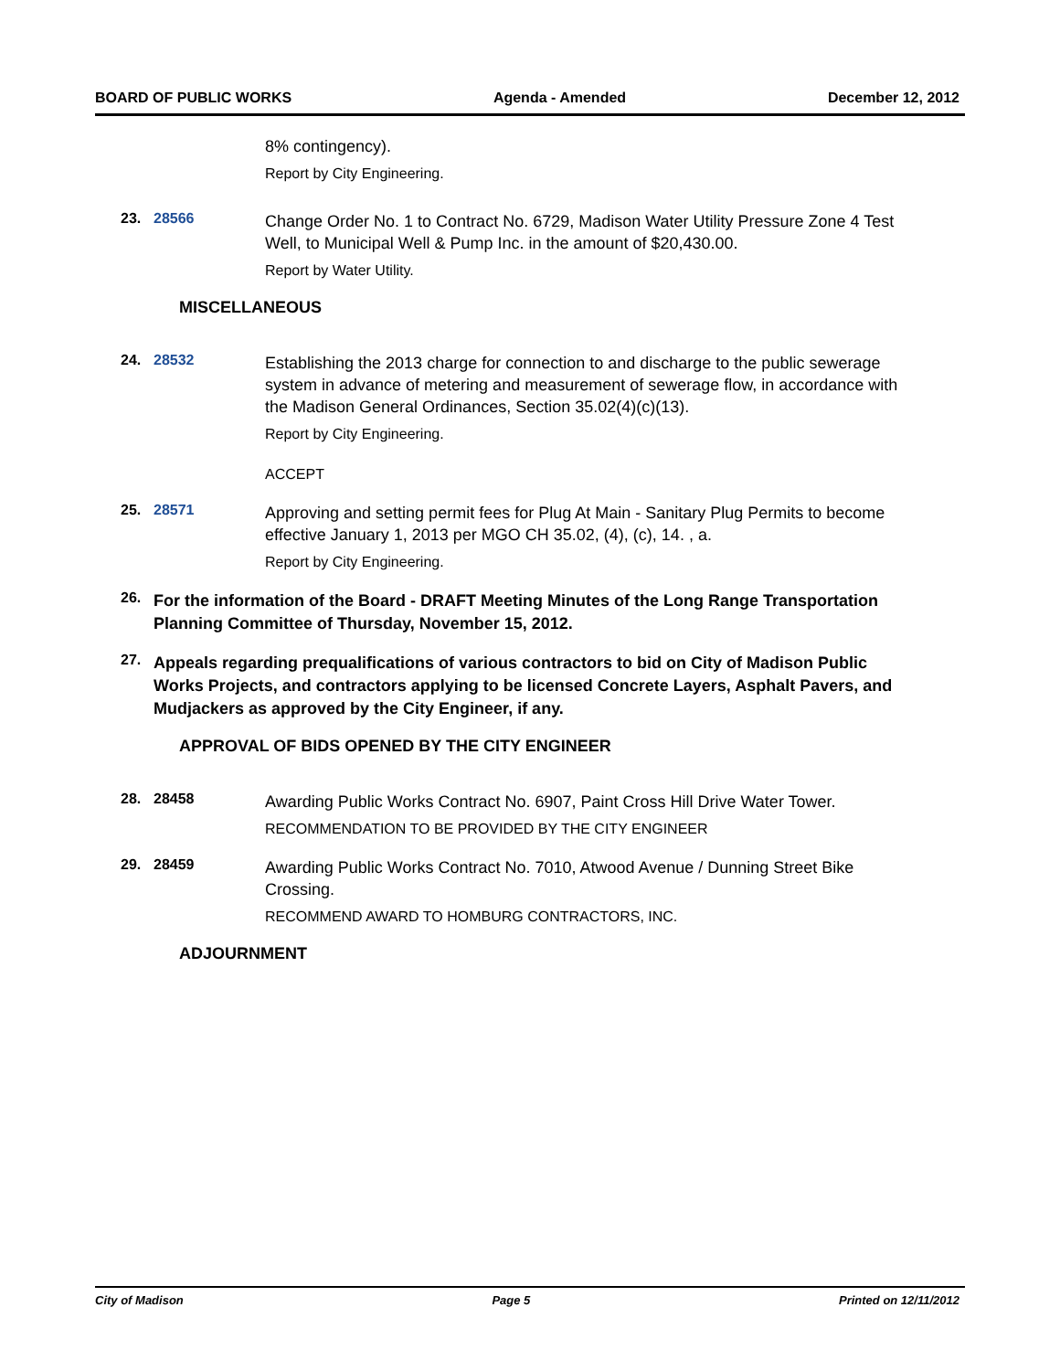BOARD OF PUBLIC WORKS Agenda - Amended December 12, 2012
8% contingency).
Report by City Engineering.
23. 28566
Change Order No. 1 to Contract No. 6729, Madison Water Utility Pressure Zone 4 Test Well, to Municipal Well & Pump Inc. in the amount of $20,430.00.
Report by Water Utility.
MISCELLANEOUS
24. 28532
Establishing the 2013 charge for connection to and discharge to the public sewerage system in advance of metering and measurement of sewerage flow, in accordance with the Madison General Ordinances, Section 35.02(4)(c)(13).
Report by City Engineering.
ACCEPT
25. 28571
Approving and setting permit fees for Plug At Main - Sanitary Plug Permits to become effective January 1, 2013 per MGO CH 35.02, (4), (c), 14. , a.
Report by City Engineering.
26.
For the information of the Board - DRAFT Meeting Minutes of the Long Range Transportation Planning Committee of Thursday, November 15, 2012.
27.
Appeals regarding prequalifications of various contractors to bid on City of Madison Public Works Projects, and contractors applying to be licensed Concrete Layers, Asphalt Pavers, and Mudjackers as approved by the City Engineer, if any.
APPROVAL OF BIDS OPENED BY THE CITY ENGINEER
28. 28458
Awarding Public Works Contract No. 6907, Paint Cross Hill Drive Water Tower.
RECOMMENDATION TO BE PROVIDED BY THE CITY ENGINEER
29. 28459
Awarding Public Works Contract No. 7010, Atwood Avenue / Dunning Street Bike Crossing.
RECOMMEND AWARD TO HOMBURG CONTRACTORS, INC.
ADJOURNMENT
City of Madison Page 5 Printed on 12/11/2012